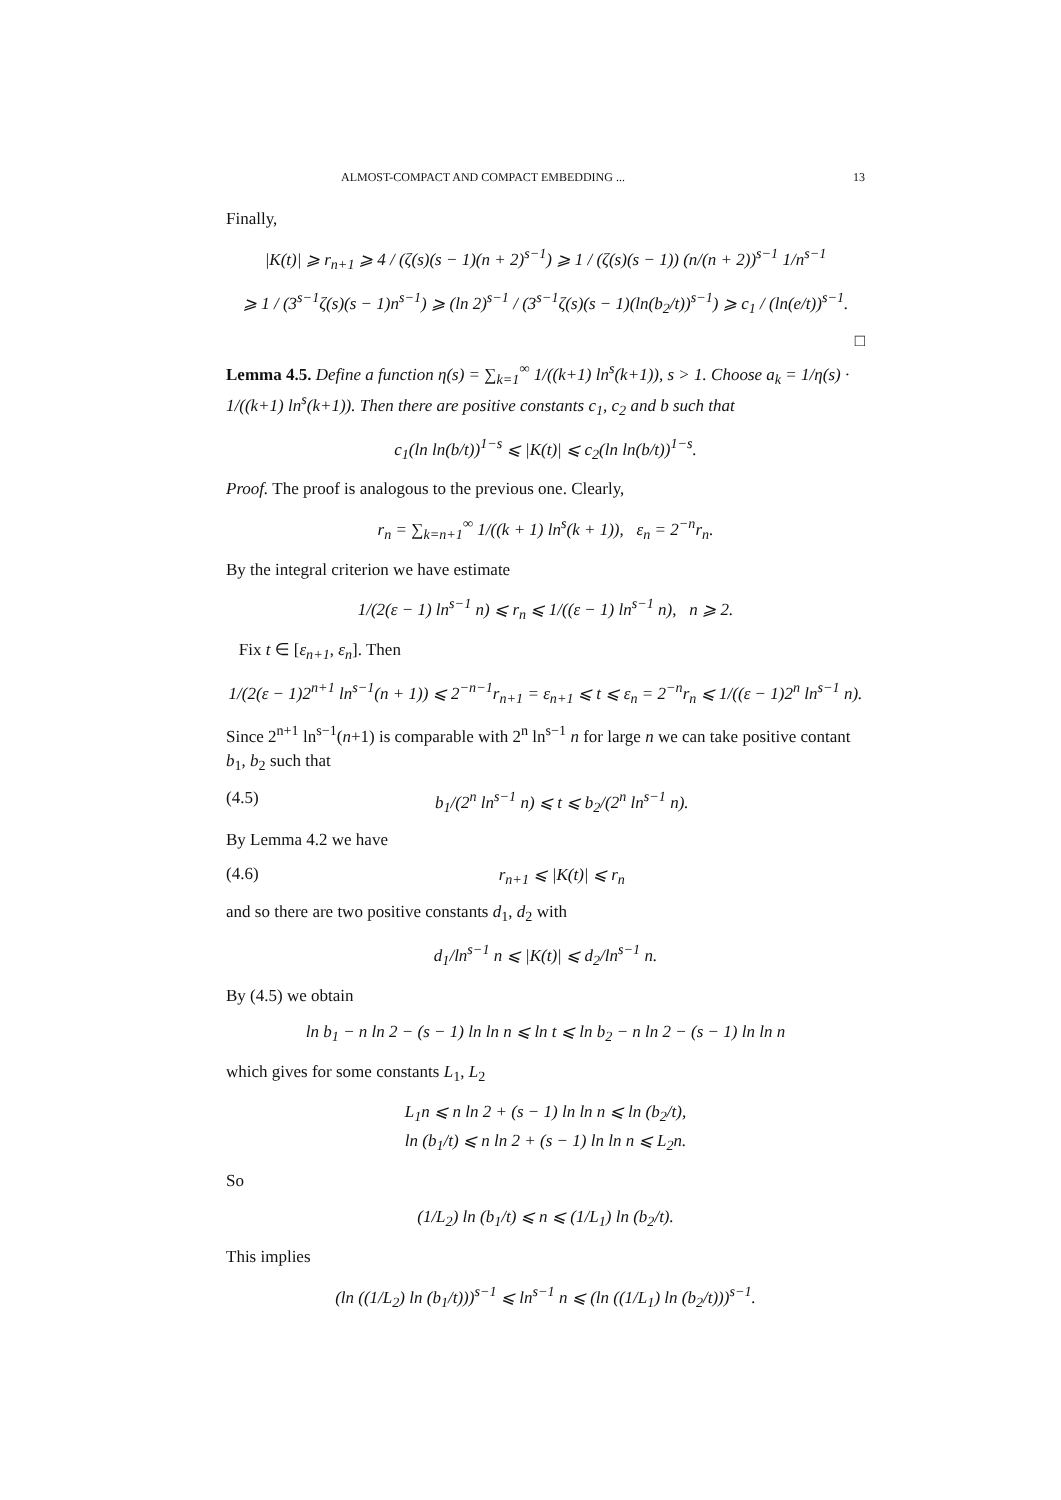ALMOST-COMPACT AND COMPACT EMBEDDING ... 13
Finally,
|K(t)| ⩾ r<sub>n+1</sub> ⩾ 4 / (ζ(s)(s − 1)(n + 2)<sup>s−1</sup>) ⩾ 1 / (ζ(s)(s − 1)) (n/(n + 2))<sup>s−1</sup> 1/n<sup>s−1</sup>
⩾ 1 / (3<sup>s−1</sup>ζ(s)(s − 1)n<sup>s−1</sup>) ⩾ (ln 2)<sup>s−1</sup> / (3<sup>s−1</sup>ζ(s)(s − 1)(ln(b<sub>2</sub>/t))<sup>s−1</sup>) ⩾ c<sub>1</sub> / (ln(e/t))<sup>s−1</sup>.
□
Lemma 4.5. Define a function η(s) = ∑<sub>k=1</sub><sup>∞</sup> 1/((k+1) ln<sup>s</sup>(k+1)), s > 1. Choose a<sub>k</sub> = 1/η(s) · 1/((k+1) ln<sup>s</sup>(k+1)). Then there are positive constants c<sub>1</sub>, c<sub>2</sub> and b such that
c<sub>1</sub>(ln ln(b/t))<sup>1−s</sup> ⩽ |K(t)| ⩽ c<sub>2</sub>(ln ln(b/t))<sup>1−s</sup>.
Proof. The proof is analogous to the previous one. Clearly,
r<sub>n</sub> = ∑<sub>k=n+1</sub><sup>∞</sup> 1/((k + 1) ln<sup>s</sup>(k + 1)), ε<sub>n</sub> = 2<sup>−n</sup>r<sub>n</sub>.
By the integral criterion we have estimate
1/(2(ε − 1) ln<sup>s−1</sup> n) ⩽ r<sub>n</sub> ⩽ 1/((ε − 1) ln<sup>s−1</sup> n), n ⩾ 2.
Fix t ∈ [ε<sub>n+1</sub>, ε<sub>n</sub>]. Then
1/(2(ε − 1)2<sup>n+1</sup> ln<sup>s−1</sup>(n + 1)) ⩽ 2<sup>−n−1</sup>r<sub>n+1</sub> = ε<sub>n+1</sub> ⩽ t ⩽ ε<sub>n</sub> = 2<sup>−n</sup>r<sub>n</sub> ⩽ 1/((ε − 1)2<sup>n</sup> ln<sup>s−1</sup> n).
Since 2<sup>n+1</sup> ln<sup>s−1</sup>(n+1) is comparable with 2<sup>n</sup> ln<sup>s−1</sup> n for large n we can take positive contant b<sub>1</sub>, b<sub>2</sub> such that
(4.5) b<sub>1</sub>/(2<sup>n</sup> ln<sup>s−1</sup> n) ⩽ t ⩽ b<sub>2</sub>/(2<sup>n</sup> ln<sup>s−1</sup> n).
By Lemma 4.2 we have
(4.6) r<sub>n+1</sub> ⩽ |K(t)| ⩽ r<sub>n</sub>
and so there are two positive constants d<sub>1</sub>, d<sub>2</sub> with
d<sub>1</sub>/ln<sup>s−1</sup> n ⩽ |K(t)| ⩽ d<sub>2</sub>/ln<sup>s−1</sup> n.
By (4.5) we obtain
ln b<sub>1</sub> − n ln 2 − (s − 1) ln ln n ⩽ ln t ⩽ ln b<sub>2</sub> − n ln 2 − (s − 1) ln ln n
which gives for some constants L<sub>1</sub>, L<sub>2</sub>
L<sub>1</sub>n ⩽ n ln 2 + (s − 1) ln ln n ⩽ ln (b<sub>2</sub>/t),
ln (b<sub>1</sub>/t) ⩽ n ln 2 + (s − 1) ln ln n ⩽ L<sub>2</sub>n.
So
(1/L<sub>2</sub>) ln (b<sub>1</sub>/t) ⩽ n ⩽ (1/L<sub>1</sub>) ln (b<sub>2</sub>/t).
This implies
(ln ((1/L<sub>2</sub>) ln (b<sub>1</sub>/t)))<sup>s−1</sup> ⩽ ln<sup>s−1</sup> n ⩽ (ln ((1/L<sub>1</sub>) ln (b<sub>2</sub>/t)))<sup>s−1</sup>.